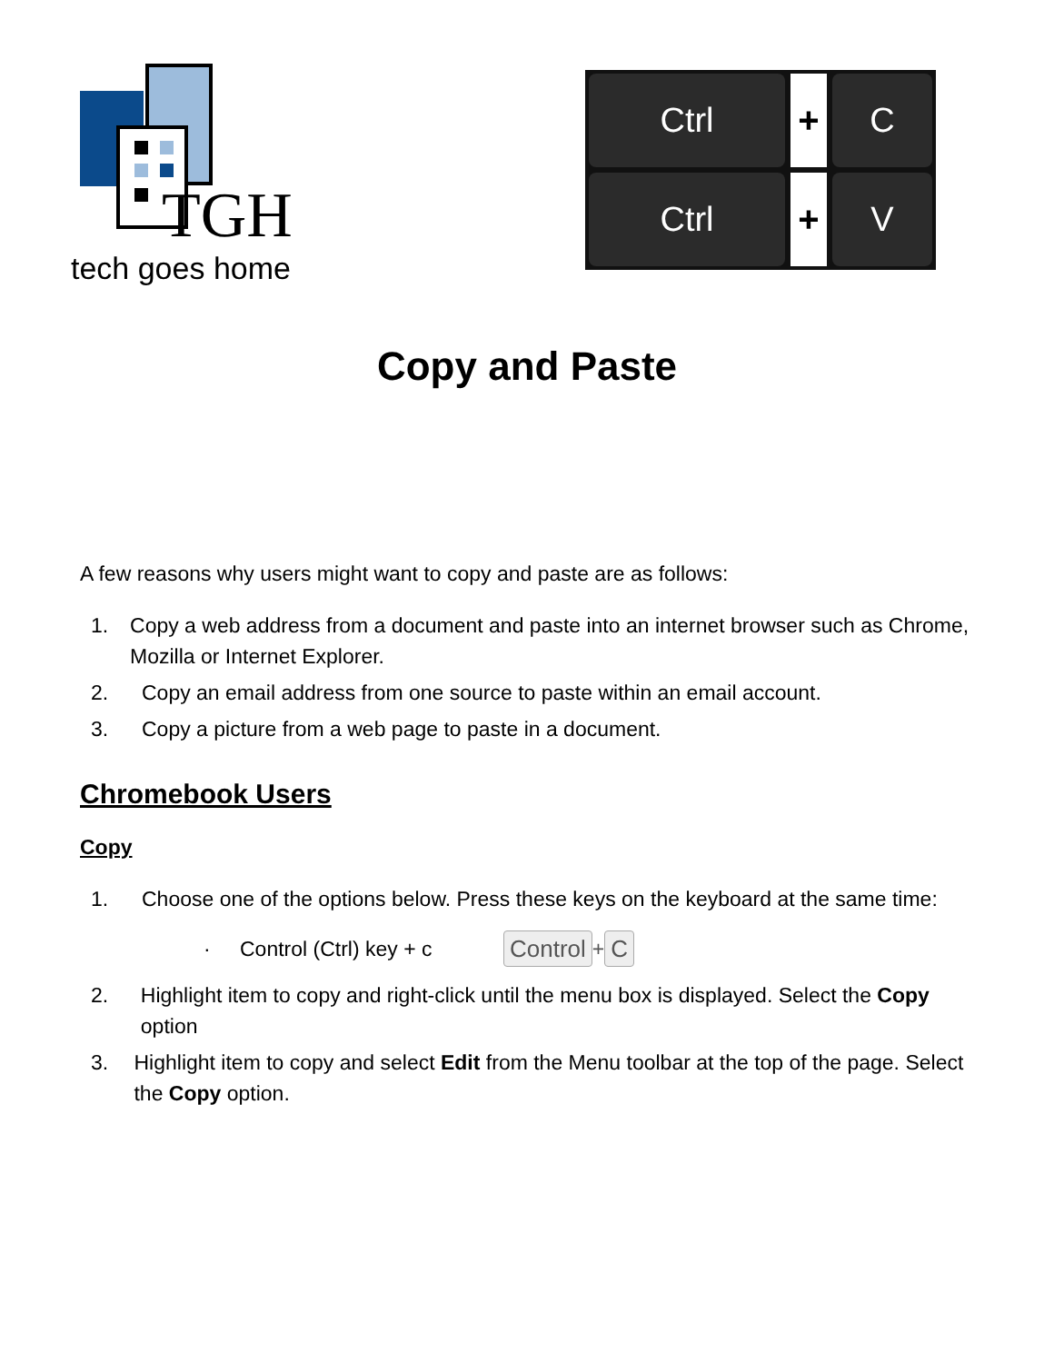TGH
tech goes home
Ctrl
+
C
Ctrl
+
V
Copy and Paste
A few reasons why users might want to copy and paste are as follows:
1. Copy a web address from a document and paste into an internet browser such as Chrome, Mozilla or Internet Explorer.
2. Copy an email address from one source to paste within an email account.
3. Copy a picture from a web page to paste in a document.
Chromebook Users
Copy
1. Choose one of the options below. Press these keys on the keyboard at the same time:
· Control (Ctrl) key + c Control + C
2. Highlight item to copy and right-click until the menu box is displayed. Select the Copy option
3. Highlight item to copy and select Edit from the Menu toolbar at the top of the page. Select the Copy option.